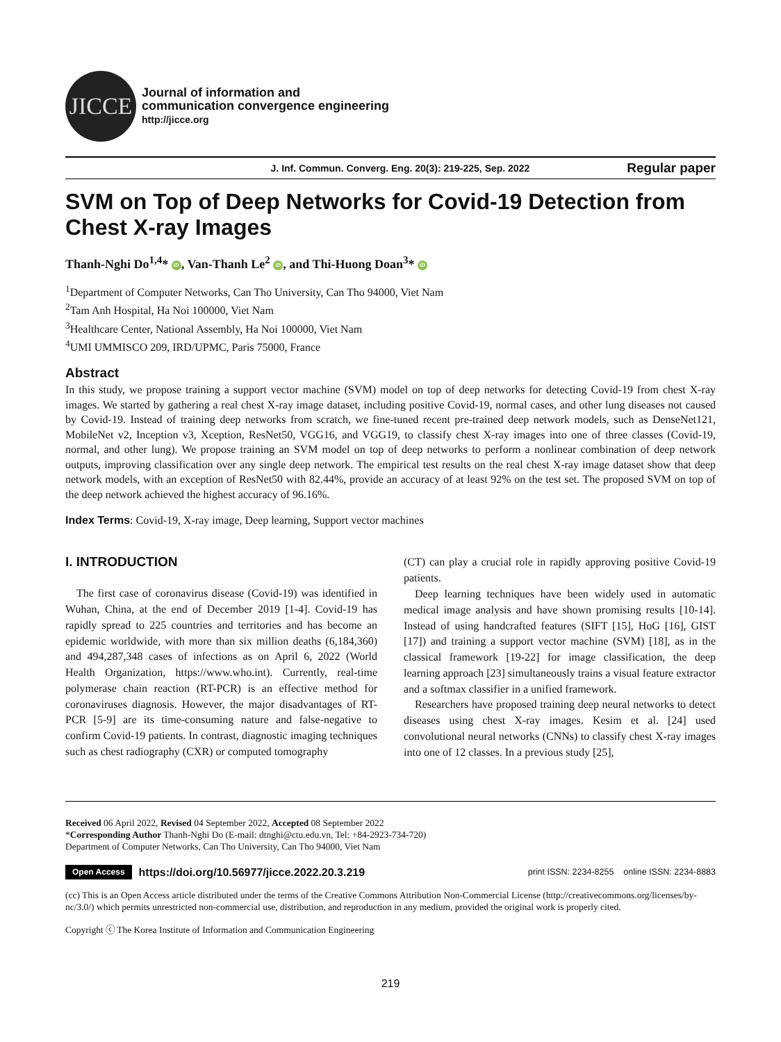JICCE
Journal of information and
communication convergence engineering
http://jicce.org
J. Inf. Commun. Converg. Eng. 20(3): 219-225, Sep. 2022 Regular paper
SVM on Top of Deep Networks for Covid-19 Detection from Chest X-ray Images
Thanh-Nghi Do<sup>1,4</sup>* iD, Van-Thanh Le<sup>2</sup> iD, and Thi-Huong Doan<sup>3</sup>* iD
<sup>1</sup> Department of Computer Networks, Can Tho University, Can Tho 94000, Viet Nam
<sup>2</sup> Tam Anh Hospital, Ha Noi 100000, Viet Nam
<sup>3</sup> Healthcare Center, National Assembly, Ha Noi 100000, Viet Nam
<sup>4</sup> UMI UMMISCO 209, IRD/UPMC, Paris 75000, France
Abstract
In this study, we propose training a support vector machine (SVM) model on top of deep networks for detecting Covid-19 from chest X-ray images. We started by gathering a real chest X-ray image dataset, including positive Covid-19, normal cases, and other lung diseases not caused by Covid-19. Instead of training deep networks from scratch, we fine-tuned recent pre-trained deep network models, such as DenseNet121, MobileNet v2, Inception v3, Xception, ResNet50, VGG16, and VGG19, to classify chest X-ray images into one of three classes (Covid-19, normal, and other lung). We propose training an SVM model on top of deep networks to perform a nonlinear combination of deep network outputs, improving classification over any single deep network. The empirical test results on the real chest X-ray image dataset show that deep network models, with an exception of ResNet50 with 82.44%, provide an accuracy of at least 92% on the test set. The proposed SVM on top of the deep network achieved the highest accuracy of 96.16%.
Index Terms: Covid-19, X-ray image, Deep learning, Support vector machines
I. INTRODUCTION
The first case of coronavirus disease (Covid-19) was identified in Wuhan, China, at the end of December 2019 [1-4]. Covid-19 has rapidly spread to 225 countries and territories and has become an epidemic worldwide, with more than six million deaths (6,184,360) and 494,287,348 cases of infections as on April 6, 2022 (World Health Organization, https://www.who.int). Currently, real-time polymerase chain reaction (RT-PCR) is an effective method for coronaviruses diagnosis. However, the major disadvantages of RT-PCR [5-9] are its time-consuming nature and false-negative to confirm Covid-19 patients. In contrast, diagnostic imaging techniques such as chest radiography (CXR) or computed tomography
(CT) can play a crucial role in rapidly approving positive Covid-19 patients.
Deep learning techniques have been widely used in automatic medical image analysis and have shown promising results [10-14]. Instead of using handcrafted features (SIFT [15], HoG [16], GIST [17]) and training a support vector machine (SVM) [18], as in the classical framework [19-22] for image classification, the deep learning approach [23] simultaneously trains a visual feature extractor and a softmax classifier in a unified framework.
Researchers have proposed training deep neural networks to detect diseases using chest X-ray images. Kesim et al. [24] used convolutional neural networks (CNNs) to classify chest X-ray images into one of 12 classes. In a previous study [25],
Received 06 April 2022, Revised 04 September 2022, Accepted 08 September 2022
*Corresponding Author Thanh-Nghi Do (E-mail: dtnghi@ctu.edu.vn, Tel: +84-2923-734-720)
Department of Computer Networks, Can Tho University, Can Tho 94000, Viet Nam
Open Access https://doi.org/10.56977/jicce.2022.20.3.219 print ISSN: 2234-8255 online ISSN: 2234-8883
(cc) This is an Open Access article distributed under the terms of the Creative Commons Attribution Non-Commercial License (http://creativecommons.org/licenses/by-nc/3.0/) which permits unrestricted non-commercial use, distribution, and reproduction in any medium, provided the original work is properly cited.
Copyright ⓒ The Korea Institute of Information and Communication Engineering
219